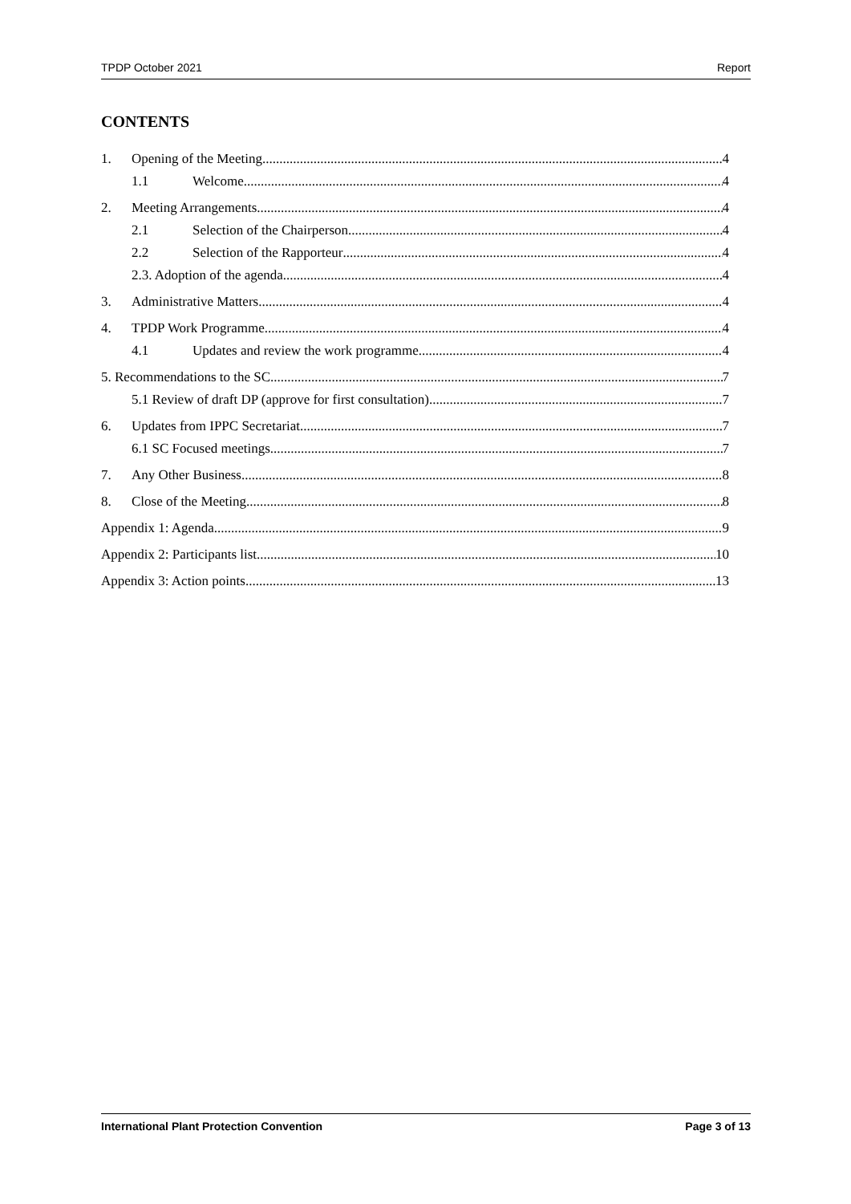TPDP October 2021 Report
CONTENTS
1. Opening of the Meeting 4
1.1 Welcome 4
2. Meeting Arrangements 4
2.1 Selection of the Chairperson 4
2.2 Selection of the Rapporteur 4
2.3. Adoption of the agenda 4
3. Administrative Matters 4
4. TPDP Work Programme 4
4.1 Updates and review the work programme 4
5. Recommendations to the SC 7
5.1 Review of draft DP (approve for first consultation) 7
6. Updates from IPPC Secretariat 7
6.1 SC Focused meetings 7
7. Any Other Business 8
8. Close of the Meeting 8
Appendix 1: Agenda 9
Appendix 2: Participants list 10
Appendix 3: Action points 13
International Plant Protection Convention Page 3 of 13